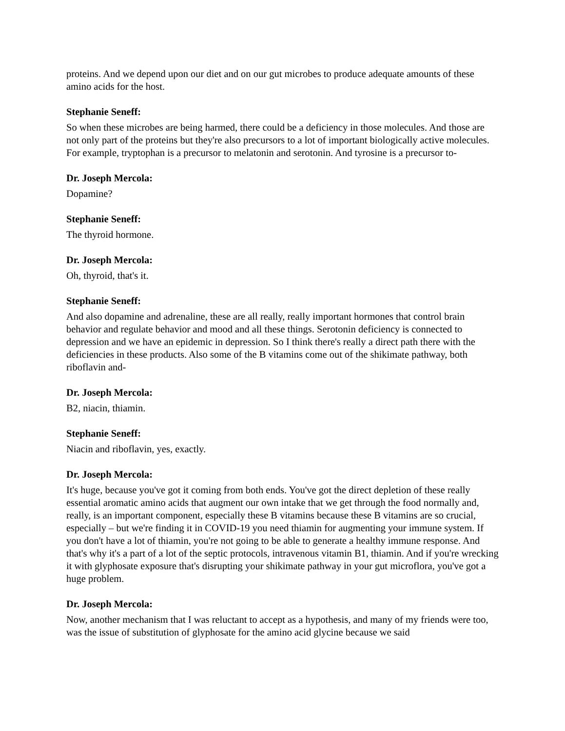proteins. And we depend upon our diet and on our gut microbes to produce adequate amounts of these amino acids for the host.
Stephanie Seneff:
So when these microbes are being harmed, there could be a deficiency in those molecules. And those are not only part of the proteins but they're also precursors to a lot of important biologically active molecules. For example, tryptophan is a precursor to melatonin and serotonin. And tyrosine is a precursor to-
Dr. Joseph Mercola:
Dopamine?
Stephanie Seneff:
The thyroid hormone.
Dr. Joseph Mercola:
Oh, thyroid, that's it.
Stephanie Seneff:
And also dopamine and adrenaline, these are all really, really important hormones that control brain behavior and regulate behavior and mood and all these things. Serotonin deficiency is connected to depression and we have an epidemic in depression. So I think there's really a direct path there with the deficiencies in these products. Also some of the B vitamins come out of the shikimate pathway, both riboflavin and-
Dr. Joseph Mercola:
B2, niacin, thiamin.
Stephanie Seneff:
Niacin and riboflavin, yes, exactly.
Dr. Joseph Mercola:
It's huge, because you've got it coming from both ends. You've got the direct depletion of these really essential aromatic amino acids that augment our own intake that we get through the food normally and, really, is an important component, especially these B vitamins because these B vitamins are so crucial, especially – but we're finding it in COVID-19 you need thiamin for augmenting your immune system. If you don't have a lot of thiamin, you're not going to be able to generate a healthy immune response. And that's why it's a part of a lot of the septic protocols, intravenous vitamin B1, thiamin. And if you're wrecking it with glyphosate exposure that's disrupting your shikimate pathway in your gut microflora, you've got a huge problem.
Dr. Joseph Mercola:
Now, another mechanism that I was reluctant to accept as a hypothesis, and many of my friends were too, was the issue of substitution of glyphosate for the amino acid glycine because we said